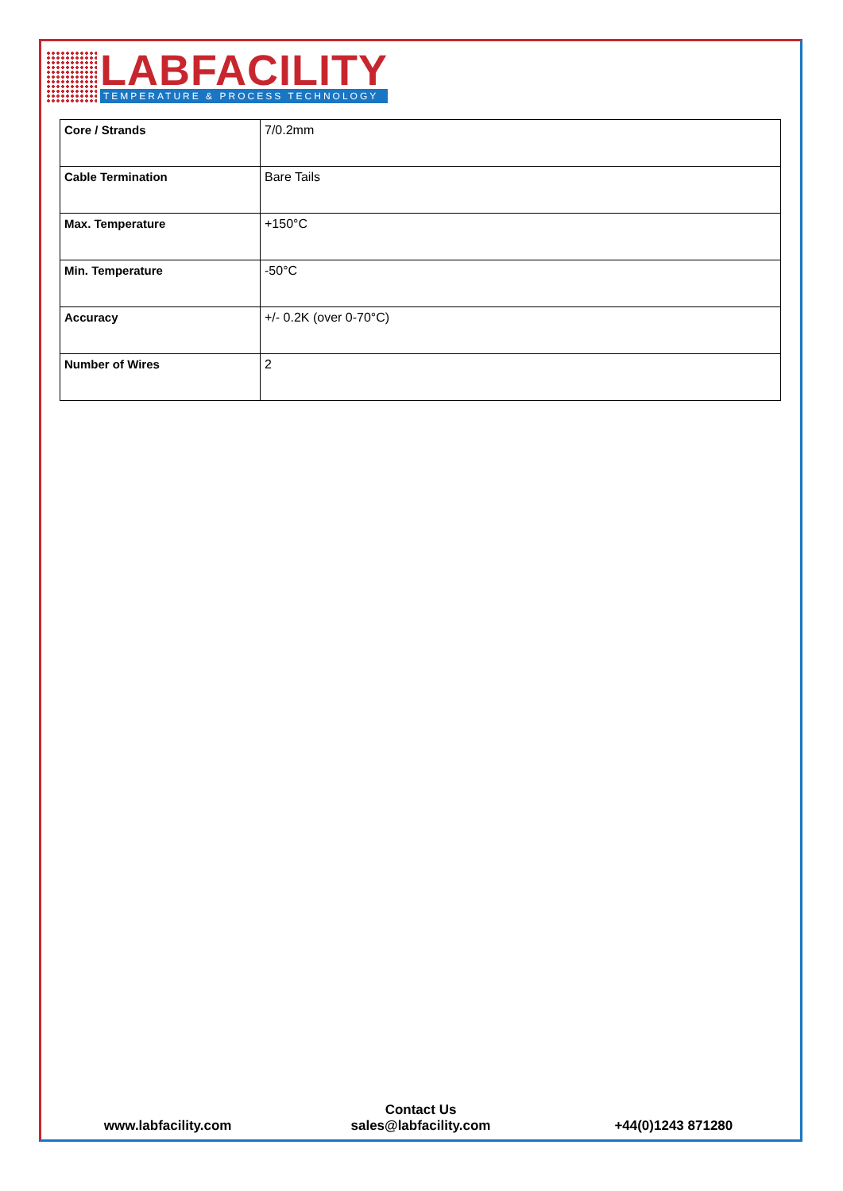LABFACILITY
TEMPERATURE & PROCESS TECHNOLOGY
| Core / Strands | 7/0.2mm |
| Cable Termination | Bare Tails |
| Max. Temperature | +150°C |
| Min. Temperature | -50°C |
| Accuracy | +/- 0.2K (over 0-70°C) |
| Number of Wires | 2 |
www.labfacility.com
Contact Us
sales@labfacility.com
+44(0)1243 871280